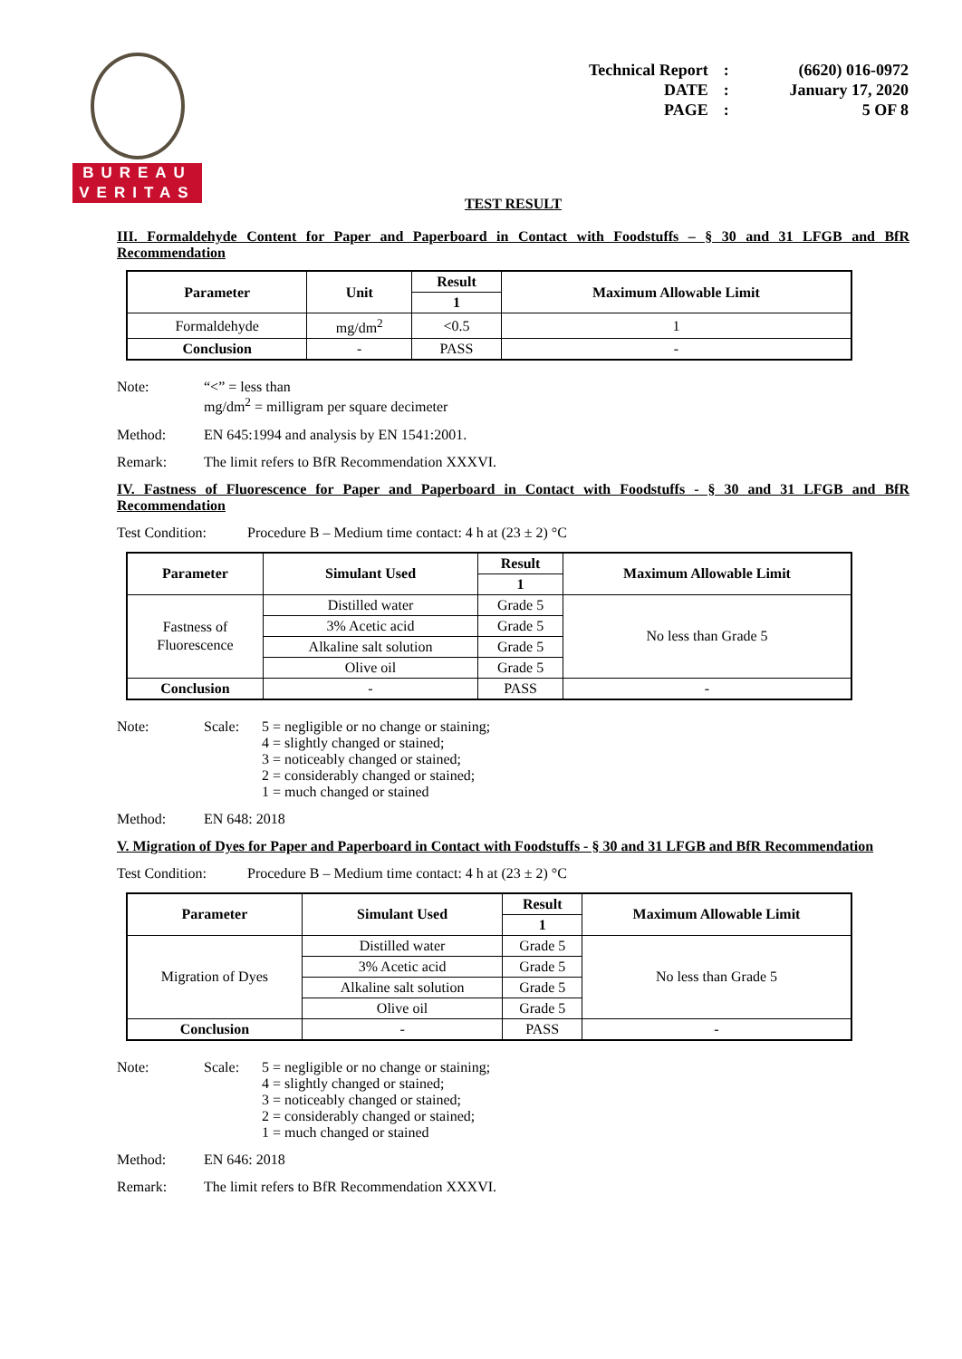BUREAU
VERITAS
| Technical Report | : | (6620) 016-0972 |
| DATE | : | January 17, 2020 |
| PAGE | : | 5 OF 8 |
TEST RESULT
III. Formaldehyde Content for Paper and Paperboard in Contact with Foodstuffs – § 30 and 31 LFGB and BfR Recommendation
| Parameter | Unit | Result | Maximum Allowable Limit |
| --- | --- | --- | --- |
| | | 1 | |
| Formaldehyde | mg/dm<sup>2</sup> | <0.5 | 1 |
| Conclusion | - | PASS | - |
Note: “<” = less than
mg/dm<sup>2</sup> = milligram per square decimeter
Method: EN 645:1994 and analysis by EN 1541:2001.
Remark: The limit refers to BfR Recommendation XXXVI.
IV. Fastness of Fluorescence for Paper and Paperboard in Contact with Foodstuffs - § 30 and 31 LFGB and BfR Recommendation
Test Condition: Procedure B – Medium time contact: 4 h at (23 ± 2) °C
| Parameter | Simulant Used | Result | Maximum Allowable Limit |
| --- | --- | --- | --- |
| | | 1 | |
| Fastness of Fluorescence | Distilled water | Grade 5 | No less than Grade 5 |
| | 3% Acetic acid | Grade 5 | |
| | Alkaline salt solution | Grade 5 | |
| | Olive oil | Grade 5 | |
| Conclusion | - | PASS | - |
Note: Scale: 5 = negligible or no change or staining;
4 = slightly changed or stained;
3 = noticeably changed or stained;
2 = considerably changed or stained;
1 = much changed or stained
Method: EN 648: 2018
V. Migration of Dyes for Paper and Paperboard in Contact with Foodstuffs - § 30 and 31 LFGB and BfR Recommendation
Test Condition: Procedure B – Medium time contact: 4 h at (23 ± 2) °C
| Parameter | Simulant Used | Result | Maximum Allowable Limit |
| --- | --- | --- | --- |
| | | 1 | |
| Migration of Dyes | Distilled water | Grade 5 | No less than Grade 5 |
| | 3% Acetic acid | Grade 5 | |
| | Alkaline salt solution | Grade 5 | |
| | Olive oil | Grade 5 | |
| Conclusion | - | PASS | - |
Note: Scale: 5 = negligible or no change or staining;
4 = slightly changed or stained;
3 = noticeably changed or stained;
2 = considerably changed or stained;
1 = much changed or stained
Method: EN 646: 2018
Remark: The limit refers to BfR Recommendation XXXVI.